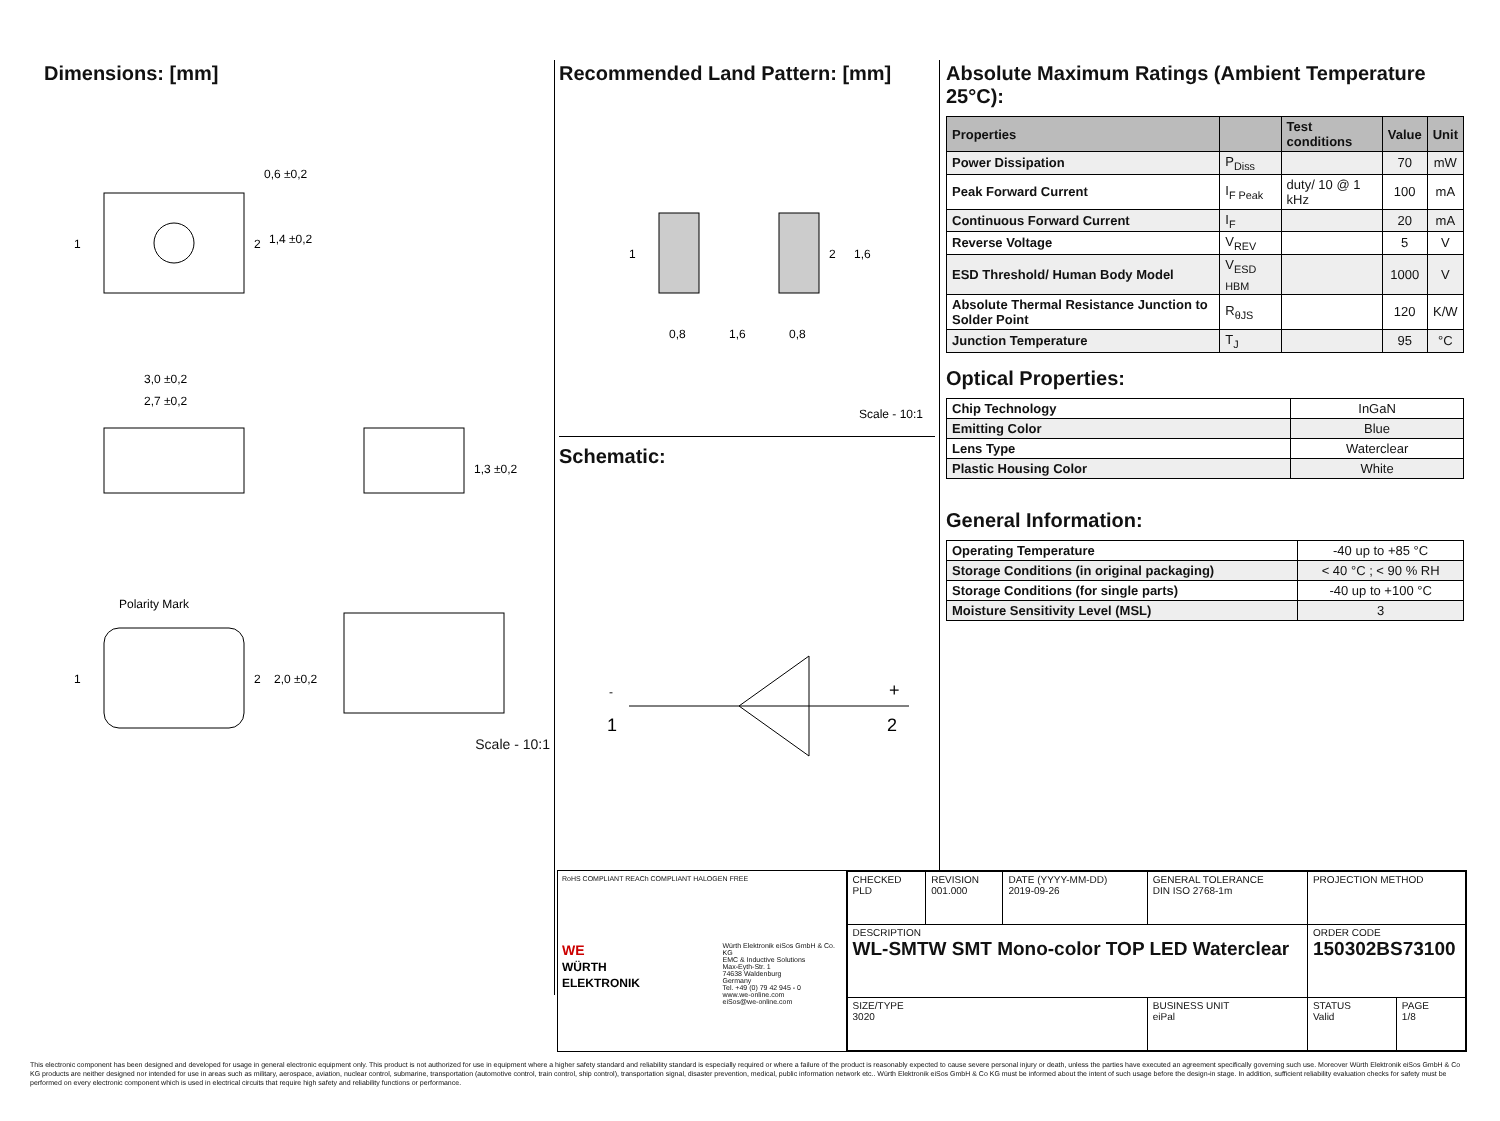Dimensions: [mm]
0,6 ±0,2
1,4 ±0,2
1
2
3,0 ±0,2
2,7 ±0,2
1,3 ±0,2
Polarity Mark
1
2
2,0 ±0,2
Scale - 10:1
Recommended Land Pattern: [mm]
1
2
1,6
0,8
1,6
0,8
Scale - 10:1
Schematic:
-
1
+
2
Absolute Maximum Ratings (Ambient Temperature 25°C):
| Properties | | Test conditions | Value | Unit |
| --- | --- | --- | --- | --- |
| Power Dissipation | P<sub>Diss</sub> | | 70 | mW |
| Peak Forward Current | I<sub>F Peak</sub> | duty/ 10 @ 1 kHz | 100 | mA |
| Continuous Forward Current | I<sub>F</sub> | | 20 | mA |
| Reverse Voltage | V<sub>REV</sub> | | 5 | V |
| ESD Threshold/ Human Body Model | V<sub>ESD HBM</sub> | | 1000 | V |
| Absolute Thermal Resistance Junction to Solder Point | R<sub>θJS</sub> | | 120 | K/W |
| Junction Temperature | T<sub>J</sub> | | 95 | °C |
Optical Properties:
| Chip Technology | InGaN |
| Emitting Color | Blue |
| Lens Type | Waterclear |
| Plastic Housing Color | White |
General Information:
| Operating Temperature | -40 up to +85 °C |
| Storage Conditions (in original packaging) | < 40 °C ; < 90 % RH |
| Storage Conditions (for single parts) | -40 up to +100 °C |
| Moisture Sensitivity Level (MSL) | 3 |
RoHS COMPLIANT REACh COMPLIANT HALOGEN FREE
WE
WÜRTH ELEKTRONIK Würth Elektronik eiSos GmbH & Co. KG
EMC & Inductive Solutions
Max-Eyth-Str. 1
74638 Waldenburg
Germany
Tel. +49 (0) 79 42 945 - 0
www.we-online.com
eiSos@we-online.com
| CHECKED PLD | REVISION 001.000 | DATE (YYYY-MM-DD) 2019-09-26 | GENERAL TOLERANCE DIN ISO 2768-1m | PROJECTION METHOD | |
| DESCRIPTION WL-SMTW SMT Mono-color TOP LED Waterclear | | | | ORDER CODE 150302BS73100 | |
| SIZE/TYPE 3020 | | | BUSINESS UNIT eiPal | STATUS Valid | PAGE 1/8 |
This electronic component has been designed and developed for usage in general electronic equipment only. This product is not authorized for use in equipment where a higher safety standard and reliability standard is especially required or where a failure of the product is reasonably expected to cause severe personal injury or death, unless the parties have executed an agreement specifically governing such use. Moreover Würth Elektronik eiSos GmbH & Co KG products are neither designed nor intended for use in areas such as military, aerospace, aviation, nuclear control, submarine, transportation (automotive control, train control, ship control), transportation signal, disaster prevention, medical, public information network etc.. Würth Elektronik eiSos GmbH & Co KG must be informed about the intent of such usage before the design-in stage. In addition, sufficient reliability evaluation checks for safety must be performed on every electronic component which is used in electrical circuits that require high safety and reliability functions or performance.